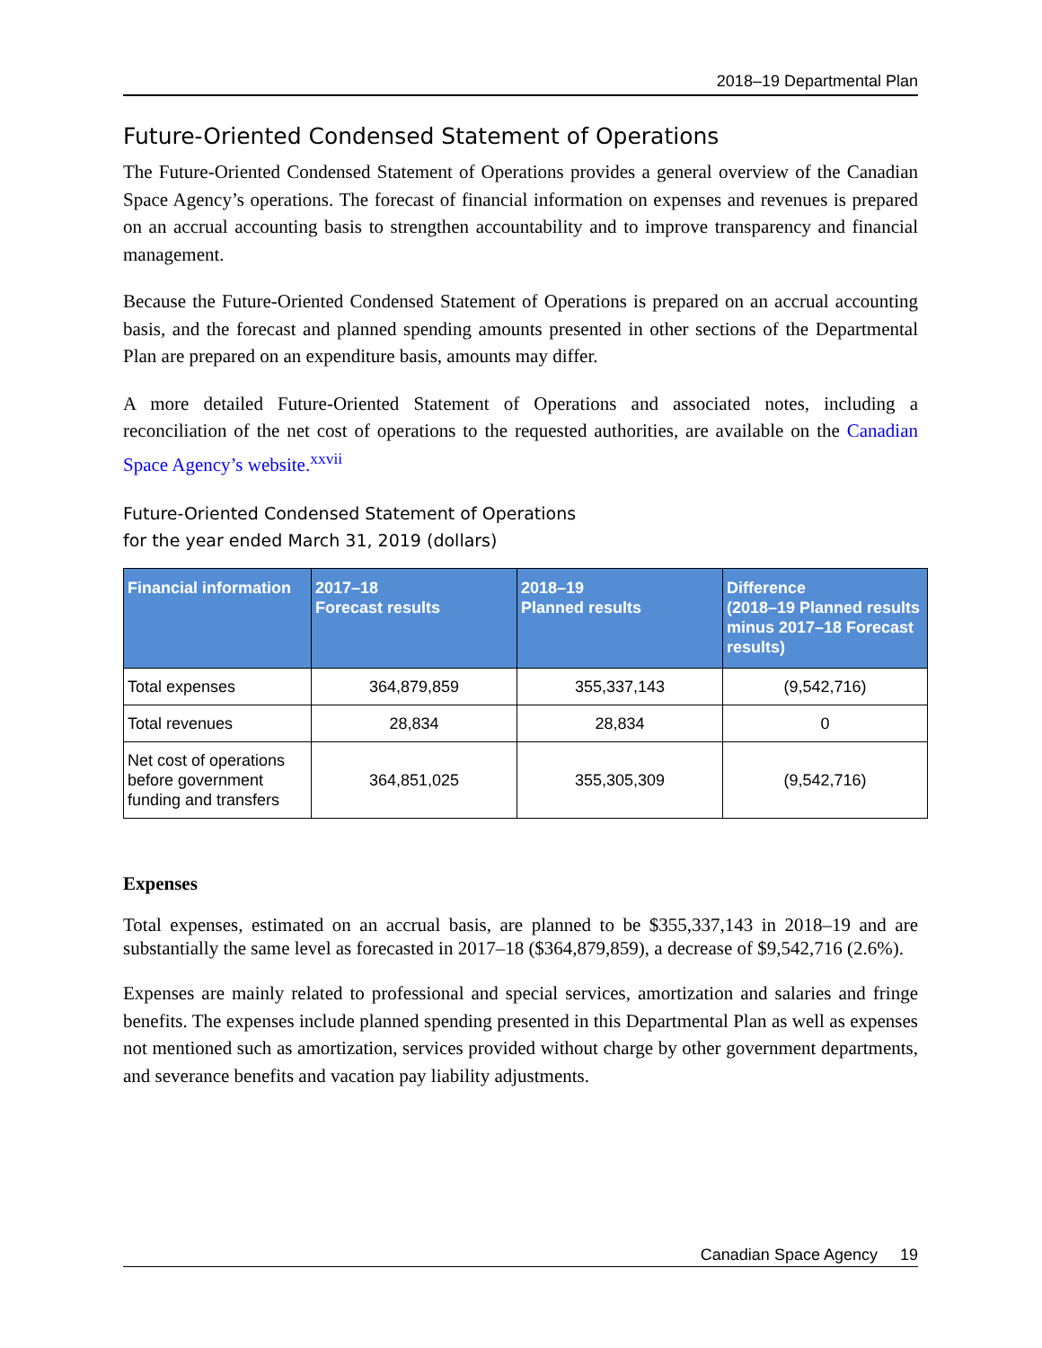2018–19 Departmental Plan
Future-Oriented Condensed Statement of Operations
The Future-Oriented Condensed Statement of Operations provides a general overview of the Canadian Space Agency’s operations. The forecast of financial information on expenses and revenues is prepared on an accrual accounting basis to strengthen accountability and to improve transparency and financial management.
Because the Future-Oriented Condensed Statement of Operations is prepared on an accrual accounting basis, and the forecast and planned spending amounts presented in other sections of the Departmental Plan are prepared on an expenditure basis, amounts may differ.
A more detailed Future-Oriented Statement of Operations and associated notes, including a reconciliation of the net cost of operations to the requested authorities, are available on the Canadian Space Agency’s website.<sup>xxvii</sup>
Future-Oriented Condensed Statement of Operations
for the year ended March 31, 2019 (dollars)
| Financial information | 2017–18 Forecast results | 2018–19 Planned results | Difference (2018–19 Planned results minus 2017–18 Forecast results) |
| --- | --- | --- | --- |
| Total expenses | 364,879,859 | 355,337,143 | (9,542,716) |
| Total revenues | 28,834 | 28,834 | 0 |
| Net cost of operations before government funding and transfers | 364,851,025 | 355,305,309 | (9,542,716) |
Expenses
Total expenses, estimated on an accrual basis, are planned to be $355,337,143 in 2018–19 and are substantially the same level as forecasted in 2017–18 ($364,879,859), a decrease of $9,542,716 (2.6%).
Expenses are mainly related to professional and special services, amortization and salaries and fringe benefits. The expenses include planned spending presented in this Departmental Plan as well as expenses not mentioned such as amortization, services provided without charge by other government departments, and severance benefits and vacation pay liability adjustments.
Canadian Space Agency 19